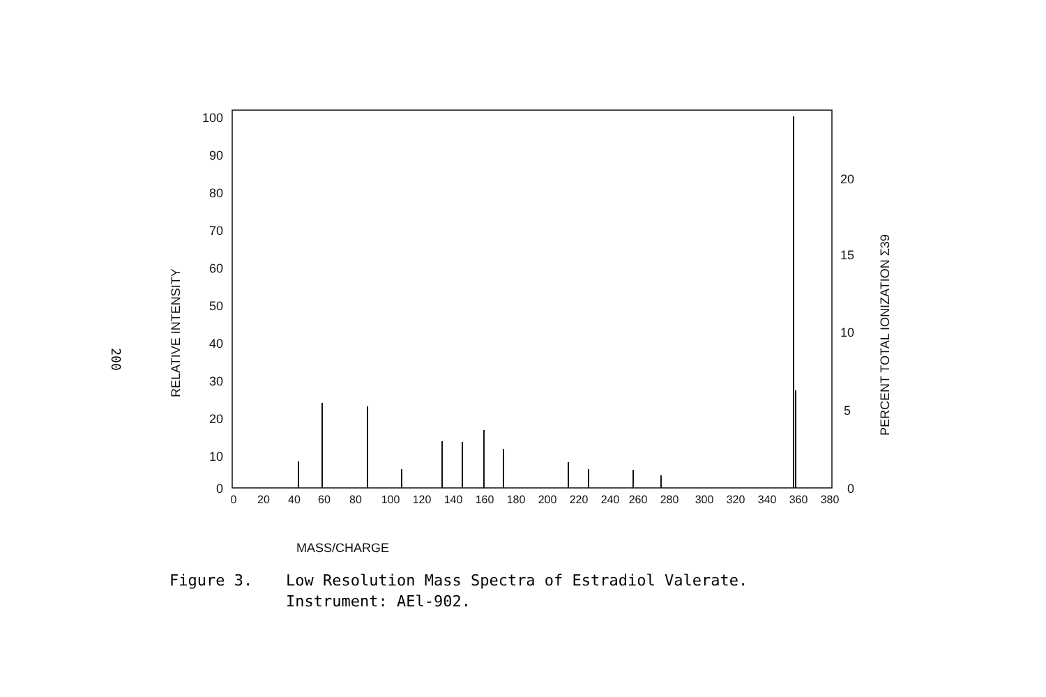200
100
90
80
70
60
50
40
30
20
10
0
20
15
10
5
0
RELATIVE INTENSITY
PERCENT TOTAL IONIZATION Σ39
0
20
40
60
80
100
120
140
160
180
200
220
240
260
280
300
320
340
360
380
MASS/CHARGE
Figure 3. Low Resolution Mass Spectra of Estradiol Valerate.
Instrument: AEl-902.